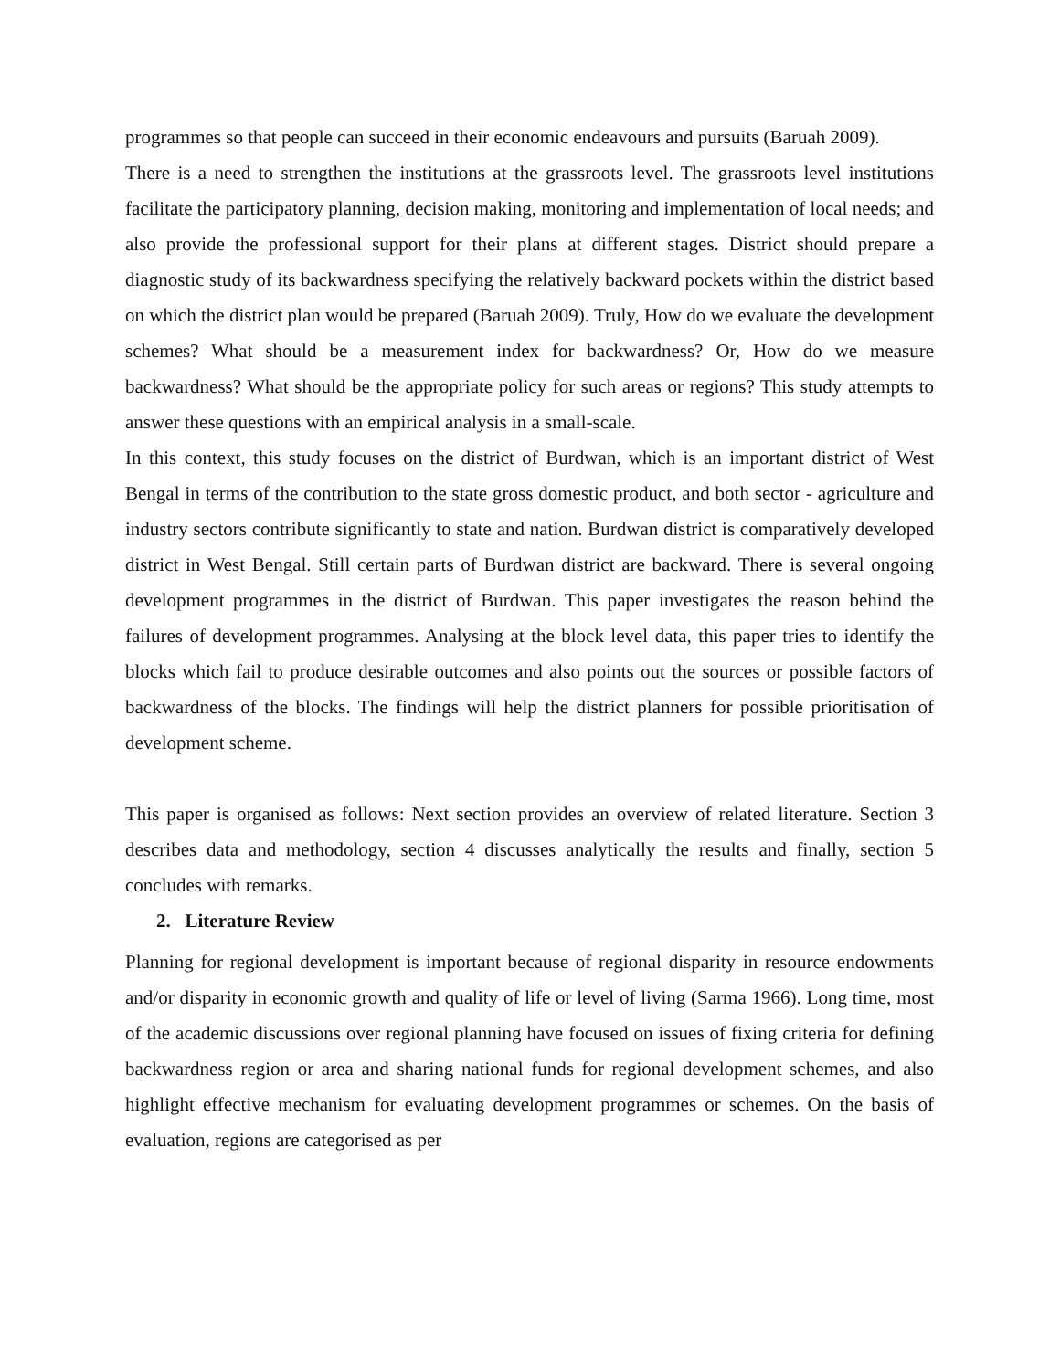programmes so that people can succeed in their economic endeavours and pursuits (Baruah 2009).
There is a need to strengthen the institutions at the grassroots level. The grassroots level institutions facilitate the participatory planning, decision making, monitoring and implementation of local needs; and also provide the professional support for their plans at different stages. District should prepare a diagnostic study of its backwardness specifying the relatively backward pockets within the district based on which the district plan would be prepared (Baruah 2009). Truly, How do we evaluate the development schemes? What should be a measurement index for backwardness? Or, How do we measure backwardness? What should be the appropriate policy for such areas or regions? This study attempts to answer these questions with an empirical analysis in a small-scale.
In this context, this study focuses on the district of Burdwan, which is an important district of West Bengal in terms of the contribution to the state gross domestic product, and both sector - agriculture and industry sectors contribute significantly to state and nation. Burdwan district is comparatively developed district in West Bengal. Still certain parts of Burdwan district are backward. There is several ongoing development programmes in the district of Burdwan. This paper investigates the reason behind the failures of development programmes. Analysing at the block level data, this paper tries to identify the blocks which fail to produce desirable outcomes and also points out the sources or possible factors of backwardness of the blocks. The findings will help the district planners for possible prioritisation of development scheme.
This paper is organised as follows: Next section provides an overview of related literature. Section 3 describes data and methodology, section 4 discusses analytically the results and finally, section 5 concludes with remarks.
2. Literature Review
Planning for regional development is important because of regional disparity in resource endowments and/or disparity in economic growth and quality of life or level of living (Sarma 1966). Long time, most of the academic discussions over regional planning have focused on issues of fixing criteria for defining backwardness region or area and sharing national funds for regional development schemes, and also highlight effective mechanism for evaluating development programmes or schemes. On the basis of evaluation, regions are categorised as per